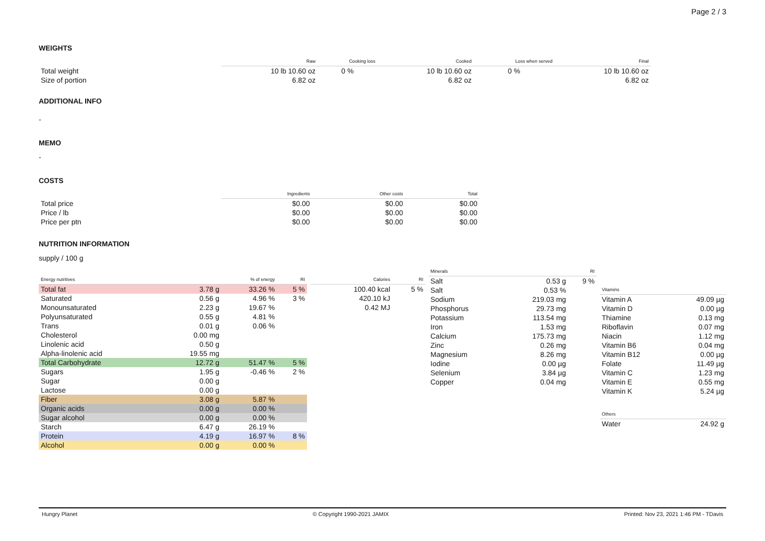Page 2 / 3
WEIGHTS
| | Raw | Cooking loss | Cooked | Loss when served | Final |
| --- | --- | --- | --- | --- | --- |
| Total weight | 10 lb 10.60 oz | 0 % | 10 lb 10.60 oz | 0 % | 10 lb 10.60 oz |
| Size of portion | 6.82 oz | | 6.82 oz | | 6.82 oz |
ADDITIONAL INFO
-
MEMO
-
COSTS
| | Ingredients | Other costs | Total |
| --- | --- | --- | --- |
| Total price | $0.00 | $0.00 | $0.00 |
| Price / lb | $0.00 | $0.00 | $0.00 |
| Price per ptn | $0.00 | $0.00 | $0.00 |
NUTRITION INFORMATION
supply / 100 g
| Energy nutritives | | % of energy | RI |
| --- | --- | --- | --- |
| Total fat | 3.78 g | 33.26 % | 5 % |
| Saturated | 0.56 g | 4.96 % | 3 % |
| Monounsaturated | 2.23 g | 19.67 % | |
| Polyunsaturated | 0.55 g | 4.81 % | |
| Trans | 0.01 g | 0.06 % | |
| Cholesterol | 0.00 mg | | |
| Linolenic acid | 0.50 g | | |
| Alpha-linolenic acid | 19.55 mg | | |
| Total Carbohydrate | 12.72 g | 51.47 % | 5 % |
| Sugars | 1.95 g | -0.46 % | 2 % |
| Sugar | 0.00 g | | |
| Lactose | 0.00 g | | |
| Fiber | 3.08 g | 5.87 % | |
| Organic acids | 0.00 g | 0.00 % | |
| Sugar alcohol | 0.00 g | 0.00 % | |
| Starch | 6.47 g | 26.19 % | |
| Protein | 4.19 g | 16.97 % | 8 % |
| Alcohol | 0.00 g | 0.00 % | |
| Calories | RI |
| --- | --- |
| 100.40 kcal | 5 % |
| 420.10 kJ | |
| 0.42 MJ | |
| Minerals | | RI |
| --- | --- | --- |
| Salt | 0.53 g | 9 % |
| Salt | 0.53 % | |
| Sodium | 219.03 mg | |
| Phosphorus | 29.73 mg | |
| Potassium | 113.54 mg | |
| Iron | 1.53 mg | |
| Calcium | 175.73 mg | |
| Zinc | 0.26 mg | |
| Magnesium | 8.26 mg | |
| Iodine | 0.00 µg | |
| Selenium | 3.84 µg | |
| Copper | 0.04 mg | |
| Vitamins | |
| --- | --- |
| Vitamin A | 49.09 µg |
| Vitamin D | 0.00 µg |
| Thiamine | 0.13 mg |
| Riboflavin | 0.07 mg |
| Niacin | 1.12 mg |
| Vitamin B6 | 0.04 mg |
| Vitamin B12 | 0.00 µg |
| Folate | 11.49 µg |
| Vitamin C | 1.23 mg |
| Vitamin E | 0.55 mg |
| Vitamin K | 5.24 µg |
| Others | |
| --- | --- |
| Water | 24.92 g |
Hungry Planet © Copyright 1990-2021 JAMIX Printed: Nov 23, 2021 1:46 PM - TDavis